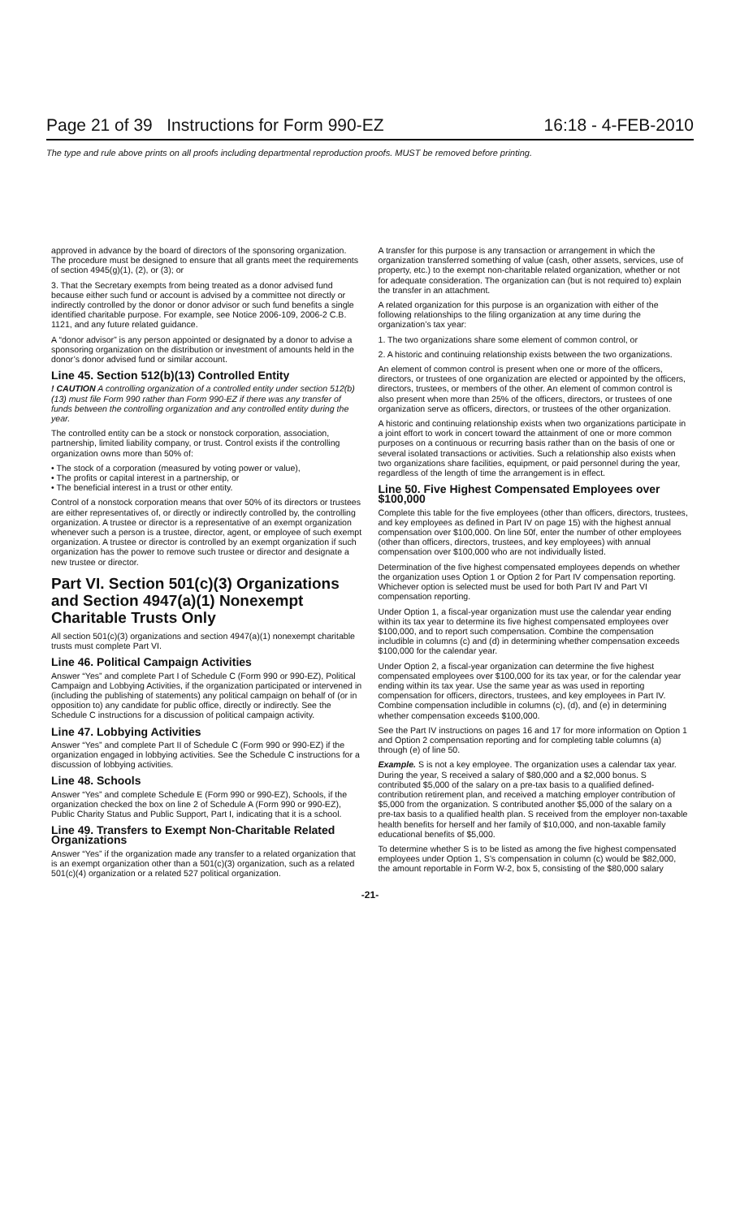Page 21 of 39 Instructions for Form 990-EZ 16:18 - 4-FEB-2010
The type and rule above prints on all proofs including departmental reproduction proofs. MUST be removed before printing.
approved in advance by the board of directors of the sponsoring organization. The procedure must be designed to ensure that all grants meet the requirements of section 4945(g)(1), (2), or (3); or
3. That the Secretary exempts from being treated as a donor advised fund because either such fund or account is advised by a committee not directly or indirectly controlled by the donor or donor advisor or such fund benefits a single identified charitable purpose. For example, see Notice 2006-109, 2006-2 C.B. 1121, and any future related guidance.
A “donor advisor” is any person appointed or designated by a donor to advise a sponsoring organization on the distribution or investment of amounts held in the donor’s donor advised fund or similar account.
Line 45. Section 512(b)(13) Controlled Entity
! CAUTION A controlling organization of a controlled entity under section 512(b)(13) must file Form 990 rather than Form 990-EZ if there was any transfer of funds between the controlling organization and any controlled entity during the year.
The controlled entity can be a stock or nonstock corporation, association, partnership, limited liability company, or trust. Control exists if the controlling organization owns more than 50% of:
• The stock of a corporation (measured by voting power or value),
• The profits or capital interest in a partnership, or
• The beneficial interest in a trust or other entity.
Control of a nonstock corporation means that over 50% of its directors or trustees are either representatives of, or directly or indirectly controlled by, the controlling organization. A trustee or director is a representative of an exempt organization whenever such a person is a trustee, director, agent, or employee of such exempt organization. A trustee or director is controlled by an exempt organization if such organization has the power to remove such trustee or director and designate a new trustee or director.
Part VI. Section 501(c)(3) Organizations and Section 4947(a)(1) Nonexempt Charitable Trusts Only
All section 501(c)(3) organizations and section 4947(a)(1) nonexempt charitable trusts must complete Part VI.
Line 46. Political Campaign Activities
Answer “Yes” and complete Part I of Schedule C (Form 990 or 990-EZ), Political Campaign and Lobbying Activities, if the organization participated or intervened in (including the publishing of statements) any political campaign on behalf of (or in opposition to) any candidate for public office, directly or indirectly. See the Schedule C instructions for a discussion of political campaign activity.
Line 47. Lobbying Activities
Answer “Yes” and complete Part II of Schedule C (Form 990 or 990-EZ) if the organization engaged in lobbying activities. See the Schedule C instructions for a discussion of lobbying activities.
Line 48. Schools
Answer “Yes” and complete Schedule E (Form 990 or 990-EZ), Schools, if the organization checked the box on line 2 of Schedule A (Form 990 or 990-EZ), Public Charity Status and Public Support, Part I, indicating that it is a school.
Line 49. Transfers to Exempt Non-Charitable Related Organizations
Answer “Yes” if the organization made any transfer to a related organization that is an exempt organization other than a 501(c)(3) organization, such as a related 501(c)(4) organization or a related 527 political organization.
A transfer for this purpose is any transaction or arrangement in which the organization transferred something of value (cash, other assets, services, use of property, etc.) to the exempt non-charitable related organization, whether or not for adequate consideration. The organization can (but is not required to) explain the transfer in an attachment.
A related organization for this purpose is an organization with either of the following relationships to the filing organization at any time during the organization’s tax year:
1. The two organizations share some element of common control, or
2. A historic and continuing relationship exists between the two organizations.
An element of common control is present when one or more of the officers, directors, or trustees of one organization are elected or appointed by the officers, directors, trustees, or members of the other. An element of common control is also present when more than 25% of the officers, directors, or trustees of one organization serve as officers, directors, or trustees of the other organization.
A historic and continuing relationship exists when two organizations participate in a joint effort to work in concert toward the attainment of one or more common purposes on a continuous or recurring basis rather than on the basis of one or several isolated transactions or activities. Such a relationship also exists when two organizations share facilities, equipment, or paid personnel during the year, regardless of the length of time the arrangement is in effect.
Line 50. Five Highest Compensated Employees over $100,000
Complete this table for the five employees (other than officers, directors, trustees, and key employees as defined in Part IV on page 15) with the highest annual compensation over $100,000. On line 50f, enter the number of other employees (other than officers, directors, trustees, and key employees) with annual compensation over $100,000 who are not individually listed.
Determination of the five highest compensated employees depends on whether the organization uses Option 1 or Option 2 for Part IV compensation reporting. Whichever option is selected must be used for both Part IV and Part VI compensation reporting.
Under Option 1, a fiscal-year organization must use the calendar year ending within its tax year to determine its five highest compensated employees over $100,000, and to report such compensation. Combine the compensation includible in columns (c) and (d) in determining whether compensation exceeds $100,000 for the calendar year.
Under Option 2, a fiscal-year organization can determine the five highest compensated employees over $100,000 for its tax year, or for the calendar year ending within its tax year. Use the same year as was used in reporting compensation for officers, directors, trustees, and key employees in Part IV. Combine compensation includible in columns (c), (d), and (e) in determining whether compensation exceeds $100,000.
See the Part IV instructions on pages 16 and 17 for more information on Option 1 and Option 2 compensation reporting and for completing table columns (a) through (e) of line 50.
Example. S is not a key employee. The organization uses a calendar tax year. During the year, S received a salary of $80,000 and a $2,000 bonus. S contributed $5,000 of the salary on a pre-tax basis to a qualified defined-contribution retirement plan, and received a matching employer contribution of $5,000 from the organization. S contributed another $5,000 of the salary on a pre-tax basis to a qualified health plan. S received from the employer non-taxable health benefits for herself and her family of $10,000, and non-taxable family educational benefits of $5,000.
To determine whether S is to be listed as among the five highest compensated employees under Option 1, S’s compensation in column (c) would be $82,000, the amount reportable in Form W-2, box 5, consisting of the $80,000 salary
-21-